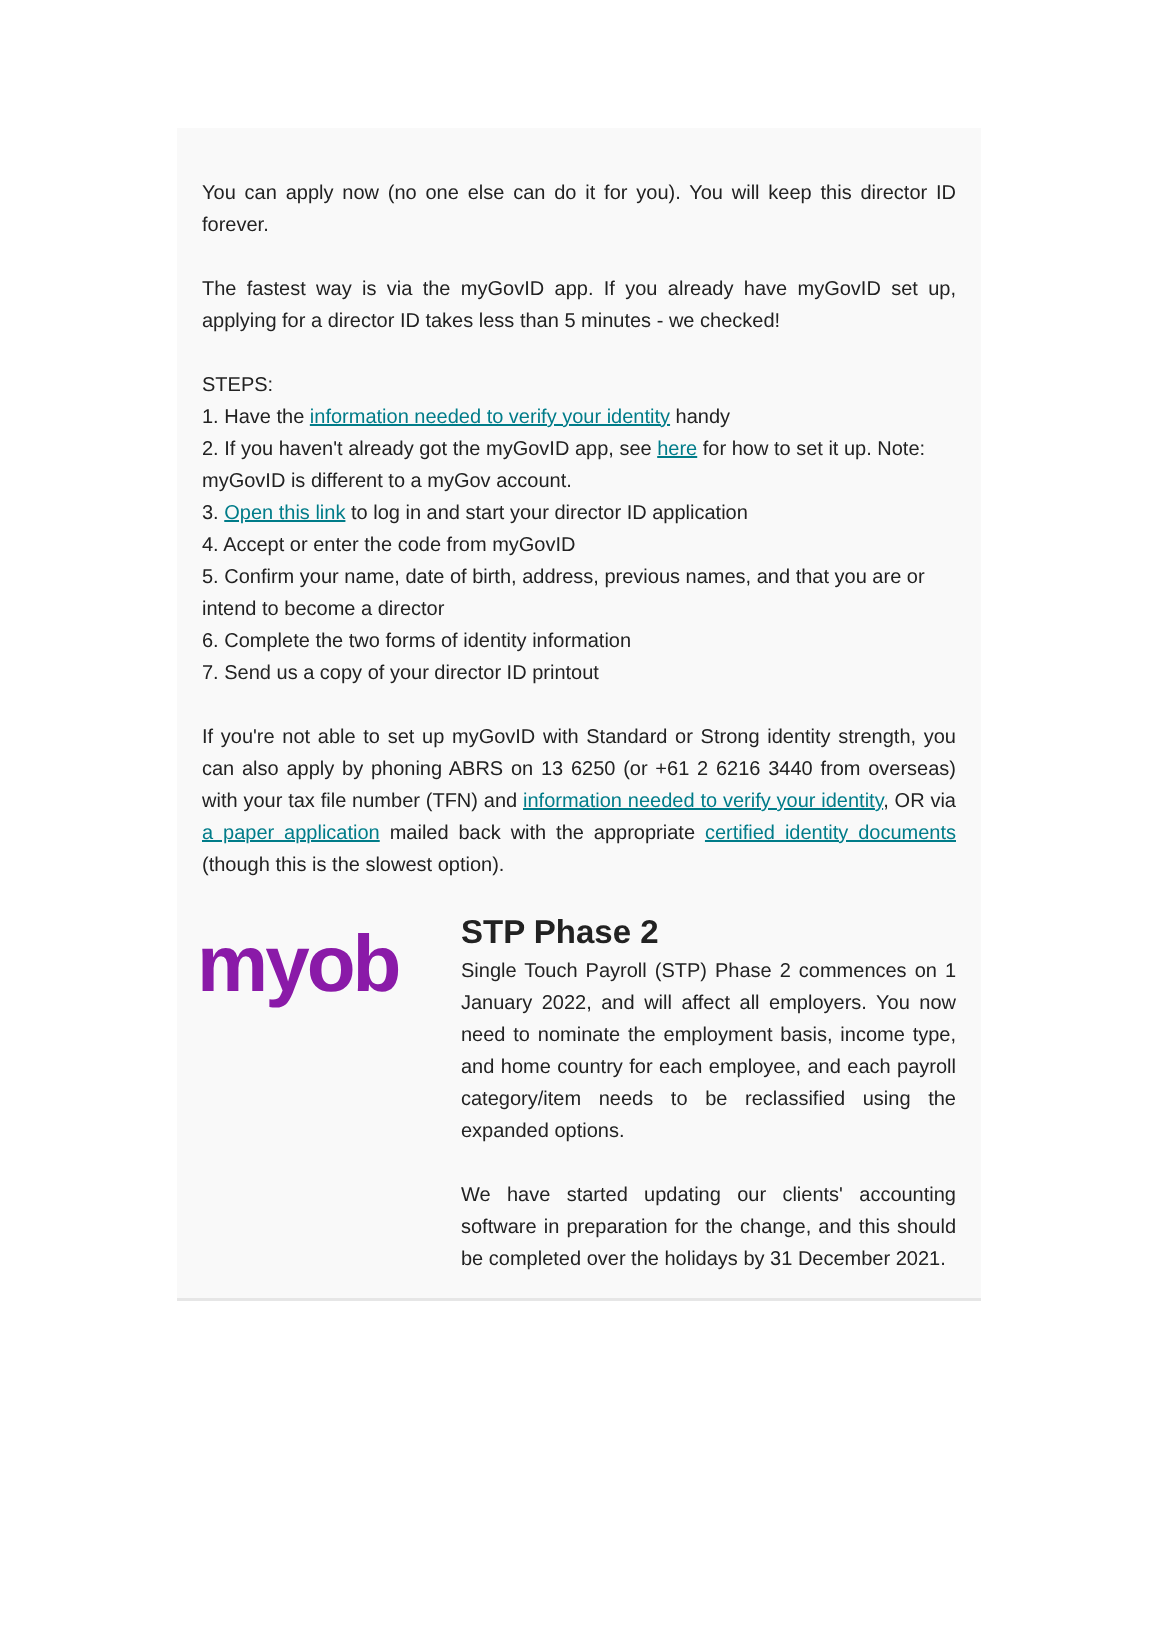You can apply now (no one else can do it for you). You will keep this director ID forever.
The fastest way is via the myGovID app. If you already have myGovID set up, applying for a director ID takes less than 5 minutes - we checked!
STEPS:
1. Have the information needed to verify your identity handy
2. If you haven't already got the myGovID app, see here for how to set it up. Note: myGovID is different to a myGov account.
3. Open this link to log in and start your director ID application
4. Accept or enter the code from myGovID
5. Confirm your name, date of birth, address, previous names, and that you are or intend to become a director
6. Complete the two forms of identity information
7. Send us a copy of your director ID printout
If you're not able to set up myGovID with Standard or Strong identity strength, you can also apply by phoning ABRS on 13 6250 (or +61 2 6216 3440 from overseas) with your tax file number (TFN) and information needed to verify your identity, OR via a paper application mailed back with the appropriate certified identity documents (though this is the slowest option).
myob
STP Phase 2
Single Touch Payroll (STP) Phase 2 commences on 1 January 2022, and will affect all employers. You now need to nominate the employment basis, income type, and home country for each employee, and each payroll category/item needs to be reclassified using the expanded options.
We have started updating our clients' accounting software in preparation for the change, and this should be completed over the holidays by 31 December 2021.